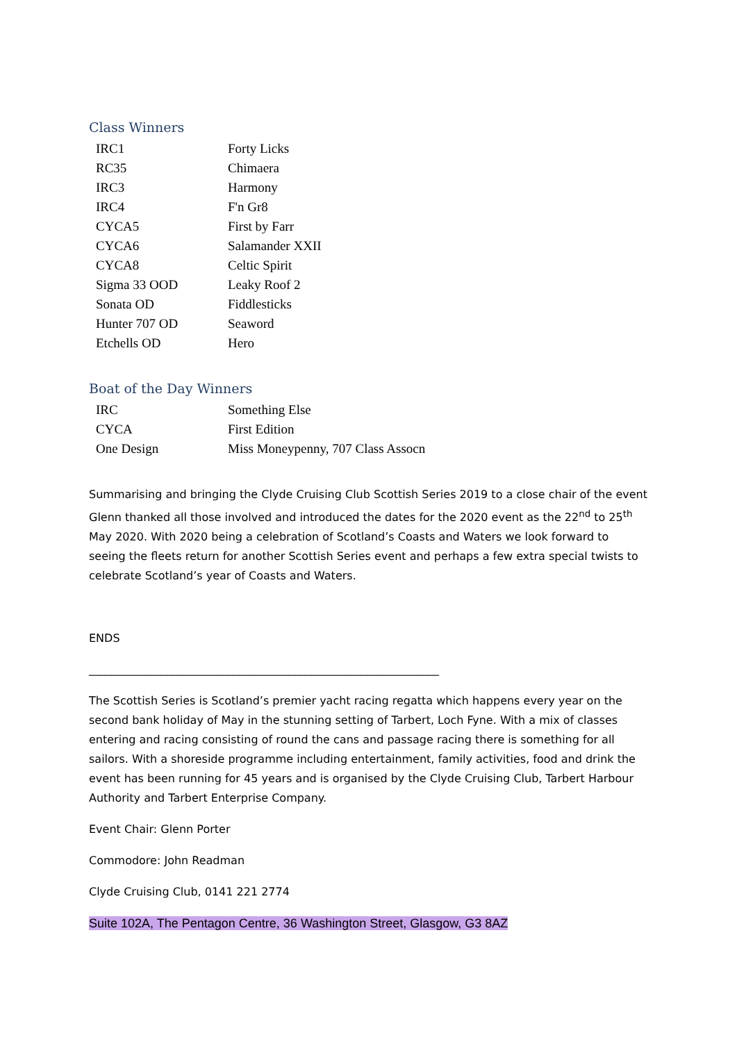Class Winners
| IRC1 | Forty Licks |
| RC35 | Chimaera |
| IRC3 | Harmony |
| IRC4 | F'n Gr8 |
| CYCA5 | First by Farr |
| CYCA6 | Salamander XXII |
| CYCA8 | Celtic Spirit |
| Sigma 33 OOD | Leaky Roof 2 |
| Sonata OD | Fiddlesticks |
| Hunter 707 OD | Seaword |
| Etchells OD | Hero |
Boat of the Day Winners
| IRC | Something Else |
| CYCA | First Edition |
| One Design | Miss Moneypenny, 707 Class Assocn |
Summarising and bringing the Clyde Cruising Club Scottish Series 2019 to a close chair of the event Glenn thanked all those involved and introduced the dates for the 2020 event as the 22<sup>nd</sup> to 25<sup>th</sup> May 2020. With 2020 being a celebration of Scotland’s Coasts and Waters we look forward to seeing the fleets return for another Scottish Series event and perhaps a few extra special twists to celebrate Scotland’s year of Coasts and Waters.
ENDS
_______________________________________________________________
The Scottish Series is Scotland’s premier yacht racing regatta which happens every year on the second bank holiday of May in the stunning setting of Tarbert, Loch Fyne. With a mix of classes entering and racing consisting of round the cans and passage racing there is something for all sailors. With a shoreside programme including entertainment, family activities, food and drink the event has been running for 45 years and is organised by the Clyde Cruising Club, Tarbert Harbour Authority and Tarbert Enterprise Company.
Event Chair: Glenn Porter
Commodore: John Readman
Clyde Cruising Club, 0141 221 2774
Suite 102A, The Pentagon Centre, 36 Washington Street, Glasgow, G3 8AZ